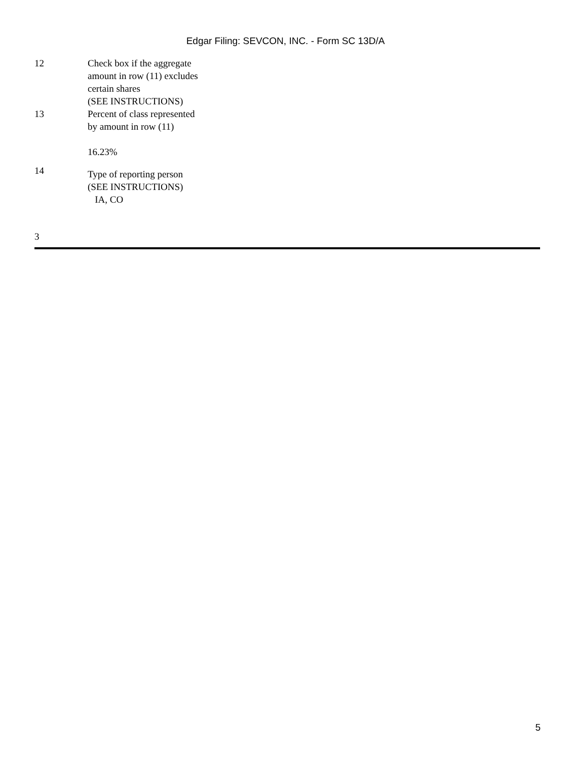Edgar Filing: SEVCON, INC. - Form SC 13D/A
| 12 | Check box if the aggregate amount in row (11) excludes certain shares (SEE INSTRUCTIONS) |
| 13 | Percent of class represented by amount in row (11) 16.23% |
| 14 | Type of reporting person (SEE INSTRUCTIONS) IA, CO |
3
5